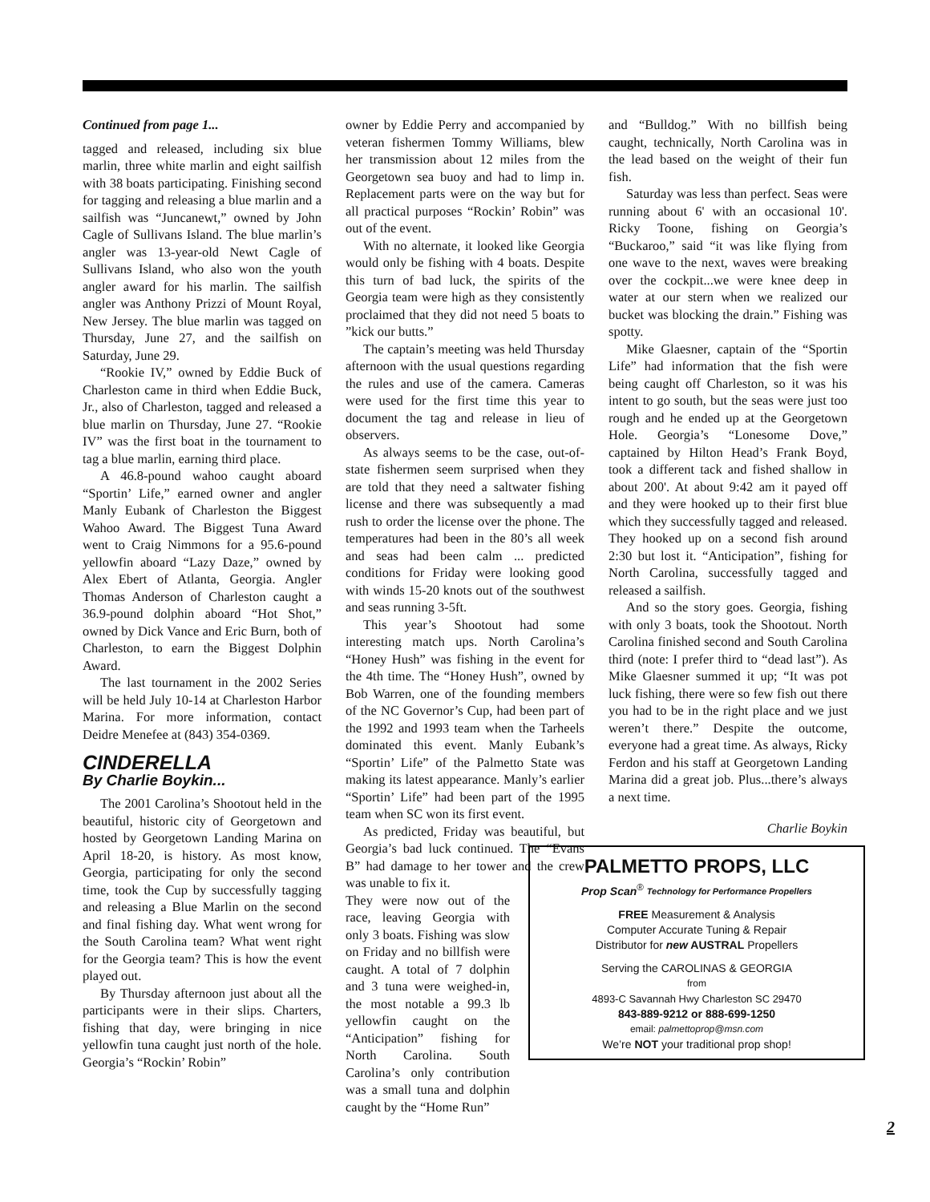Continued from page 1...
tagged and released, including six blue marlin, three white marlin and eight sailfish with 38 boats participating. Finishing second for tagging and releasing a blue marlin and a sailfish was “Juncanewt,” owned by John Cagle of Sullivans Island. The blue marlin’s angler was 13-year-old Newt Cagle of Sullivans Island, who also won the youth angler award for his marlin. The sailfish angler was Anthony Prizzi of Mount Royal, New Jersey. The blue marlin was tagged on Thursday, June 27, and the sailfish on Saturday, June 29.
“Rookie IV,” owned by Eddie Buck of Charleston came in third when Eddie Buck, Jr., also of Charleston, tagged and released a blue marlin on Thursday, June 27. “Rookie IV” was the first boat in the tournament to tag a blue marlin, earning third place.
A 46.8-pound wahoo caught aboard “Sportin’ Life,” earned owner and angler Manly Eubank of Charleston the Biggest Wahoo Award. The Biggest Tuna Award went to Craig Nimmons for a 95.6-pound yellowfin aboard “Lazy Daze,” owned by Alex Ebert of Atlanta, Georgia. Angler Thomas Anderson of Charleston caught a 36.9-pound dolphin aboard “Hot Shot,” owned by Dick Vance and Eric Burn, both of Charleston, to earn the Biggest Dolphin Award.
The last tournament in the 2002 Series will be held July 10-14 at Charleston Harbor Marina. For more information, contact Deidre Menefee at (843) 354-0369.
CINDERELLA
By Charlie Boykin...
The 2001 Carolina’s Shootout held in the beautiful, historic city of Georgetown and hosted by Georgetown Landing Marina on April 18-20, is history. As most know, Georgia, participating for only the second time, took the Cup by successfully tagging and releasing a Blue Marlin on the second and final fishing day. What went wrong for the South Carolina team? What went right for the Georgia team? This is how the event played out.
By Thursday afternoon just about all the participants were in their slips. Charters, fishing that day, were bringing in nice yellowfin tuna caught just north of the hole. Georgia’s “Rockin’ Robin”
owner by Eddie Perry and accompanied by veteran fishermen Tommy Williams, blew her transmission about 12 miles from the Georgetown sea buoy and had to limp in. Replacement parts were on the way but for all practical purposes “Rockin’ Robin” was out of the event.
With no alternate, it looked like Georgia would only be fishing with 4 boats. Despite this turn of bad luck, the spirits of the Georgia team were high as they consistently proclaimed that they did not need 5 boats to ”kick our butts.”
The captain’s meeting was held Thursday afternoon with the usual questions regarding the rules and use of the camera. Cameras were used for the first time this year to document the tag and release in lieu of observers.
As always seems to be the case, out-of-state fishermen seem surprised when they are told that they need a saltwater fishing license and there was subsequently a mad rush to order the license over the phone. The temperatures had been in the 80’s all week and seas had been calm ... predicted conditions for Friday were looking good with winds 15-20 knots out of the southwest and seas running 3-5ft.
This year’s Shootout had some interesting match ups. North Carolina’s “Honey Hush” was fishing in the event for the 4th time. The “Honey Hush”, owned by Bob Warren, one of the founding members of the NC Governor’s Cup, had been part of the 1992 and 1993 team when the Tarheels dominated this event. Manly Eubank’s “Sportin’ Life” of the Palmetto State was making its latest appearance. Manly’s earlier “Sportin’ Life” had been part of the 1995 team when SC won its first event.
As predicted, Friday was beautiful, but Georgia’s bad luck continued. The “Evans B” had damage to her tower and the crew was unable to fix it.
They were now out of the race, leaving Georgia with only 3 boats. Fishing was slow on Friday and no billfish were caught. A total of 7 dolphin and 3 tuna were weighed-in, the most notable a 99.3 lb yellowfin caught on the “Anticipation” fishing for North Carolina. South Carolina’s only contribution was a small tuna and dolphin caught by the “Home Run”
and “Bulldog.” With no billfish being caught, technically, North Carolina was in the lead based on the weight of their fun fish.
Saturday was less than perfect. Seas were running about 6' with an occasional 10'. Ricky Toone, fishing on Georgia’s “Buckaroo,” said “it was like flying from one wave to the next, waves were breaking over the cockpit...we were knee deep in water at our stern when we realized our bucket was blocking the drain.” Fishing was spotty.
Mike Glaesner, captain of the “Sportin Life” had information that the fish were being caught off Charleston, so it was his intent to go south, but the seas were just too rough and he ended up at the Georgetown Hole. Georgia’s “Lonesome Dove,” captained by Hilton Head’s Frank Boyd, took a different tack and fished shallow in about 200'. At about 9:42 am it payed off and they were hooked up to their first blue which they successfully tagged and released. They hooked up on a second fish around 2:30 but lost it. “Anticipation”, fishing for North Carolina, successfully tagged and released a sailfish.
And so the story goes. Georgia, fishing with only 3 boats, took the Shootout. North Carolina finished second and South Carolina third (note: I prefer third to “dead last”). As Mike Glaesner summed it up; “It was pot luck fishing, there were so few fish out there you had to be in the right place and we just weren’t there.” Despite the outcome, everyone had a great time. As always, Ricky Ferdon and his staff at Georgetown Landing Marina did a great job. Plus...there’s always a next time.
Charlie Boykin
PALMETTO PROPS, LLC
Prop Scan<sup>®</sup> Technology for Performance Propellers
FREE Measurement & Analysis
Computer Accurate Tuning & Repair
Distributor for new AUSTRAL Propellers
Serving the CAROLINAS & GEORGIA
from
4893-C Savannah Hwy Charleston SC 29470
843-889-9212 or 888-699-1250
email: palmettoprop@msn.com
We’re NOT your traditional prop shop!
2